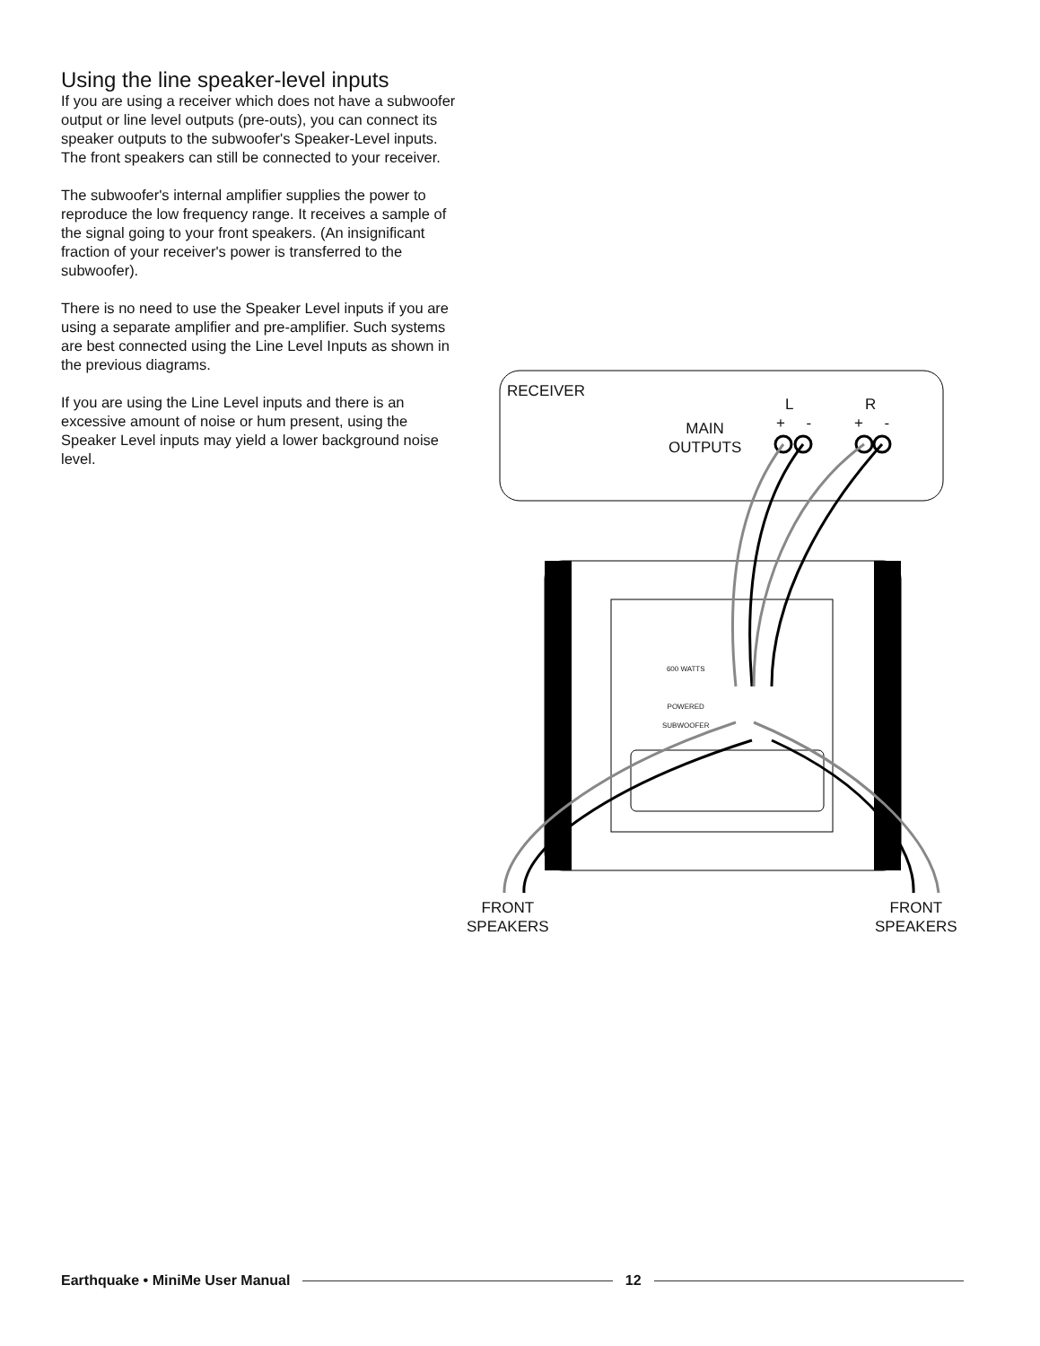Using the line speaker-level inputs
If you are using a receiver which does not have a subwoofer output or line level outputs (pre-outs), you can connect its speaker outputs to the subwoofer's Speaker-Level inputs. The front speakers can still be connected to your receiver.
The subwoofer's internal amplifier supplies the power to reproduce the low frequency range. It receives a sample of the signal going to your front speakers. (An insignificant fraction of your receiver's power is transferred to the subwoofer).
There is no need to use the Speaker Level inputs if you are using a separate amplifier and pre-amplifier. Such systems are best connected using the Line Level Inputs as shown in the previous diagrams.
If you are using the Line Level inputs and there is an excessive amount of noise or hum present, using the Speaker Level inputs may yield a lower background noise level.
RECEIVER
L R
+ - + -
MAIN
OUTPUTS
600 WATTS
POWERED
SUBWOOFER
FRONT
SPEAKERS
FRONT
SPEAKERS
Earthquake • MiniMe User Manual 12